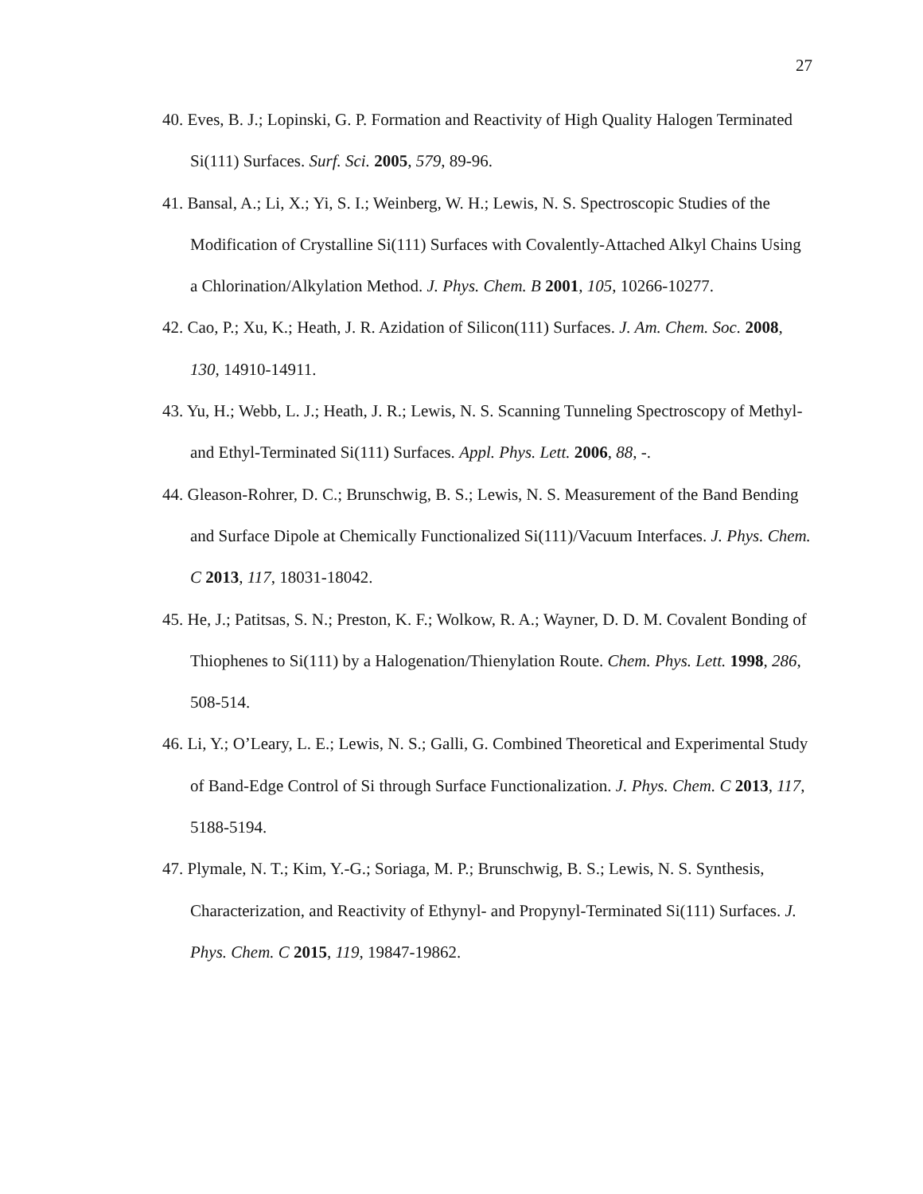27
40. Eves, B. J.; Lopinski, G. P. Formation and Reactivity of High Quality Halogen Terminated Si(111) Surfaces. Surf. Sci. 2005, 579, 89-96.
41. Bansal, A.; Li, X.; Yi, S. I.; Weinberg, W. H.; Lewis, N. S. Spectroscopic Studies of the Modification of Crystalline Si(111) Surfaces with Covalently-Attached Alkyl Chains Using a Chlorination/Alkylation Method. J. Phys. Chem. B 2001, 105, 10266-10277.
42. Cao, P.; Xu, K.; Heath, J. R. Azidation of Silicon(111) Surfaces. J. Am. Chem. Soc. 2008, 130, 14910-14911.
43. Yu, H.; Webb, L. J.; Heath, J. R.; Lewis, N. S. Scanning Tunneling Spectroscopy of Methyl- and Ethyl-Terminated Si(111) Surfaces. Appl. Phys. Lett. 2006, 88, -.
44. Gleason-Rohrer, D. C.; Brunschwig, B. S.; Lewis, N. S. Measurement of the Band Bending and Surface Dipole at Chemically Functionalized Si(111)/Vacuum Interfaces. J. Phys. Chem. C 2013, 117, 18031-18042.
45. He, J.; Patitsas, S. N.; Preston, K. F.; Wolkow, R. A.; Wayner, D. D. M. Covalent Bonding of Thiophenes to Si(111) by a Halogenation/Thienylation Route. Chem. Phys. Lett. 1998, 286, 508-514.
46. Li, Y.; O’Leary, L. E.; Lewis, N. S.; Galli, G. Combined Theoretical and Experimental Study of Band-Edge Control of Si through Surface Functionalization. J. Phys. Chem. C 2013, 117, 5188-5194.
47. Plymale, N. T.; Kim, Y.-G.; Soriaga, M. P.; Brunschwig, B. S.; Lewis, N. S. Synthesis, Characterization, and Reactivity of Ethynyl- and Propynyl-Terminated Si(111) Surfaces. J. Phys. Chem. C 2015, 119, 19847-19862.